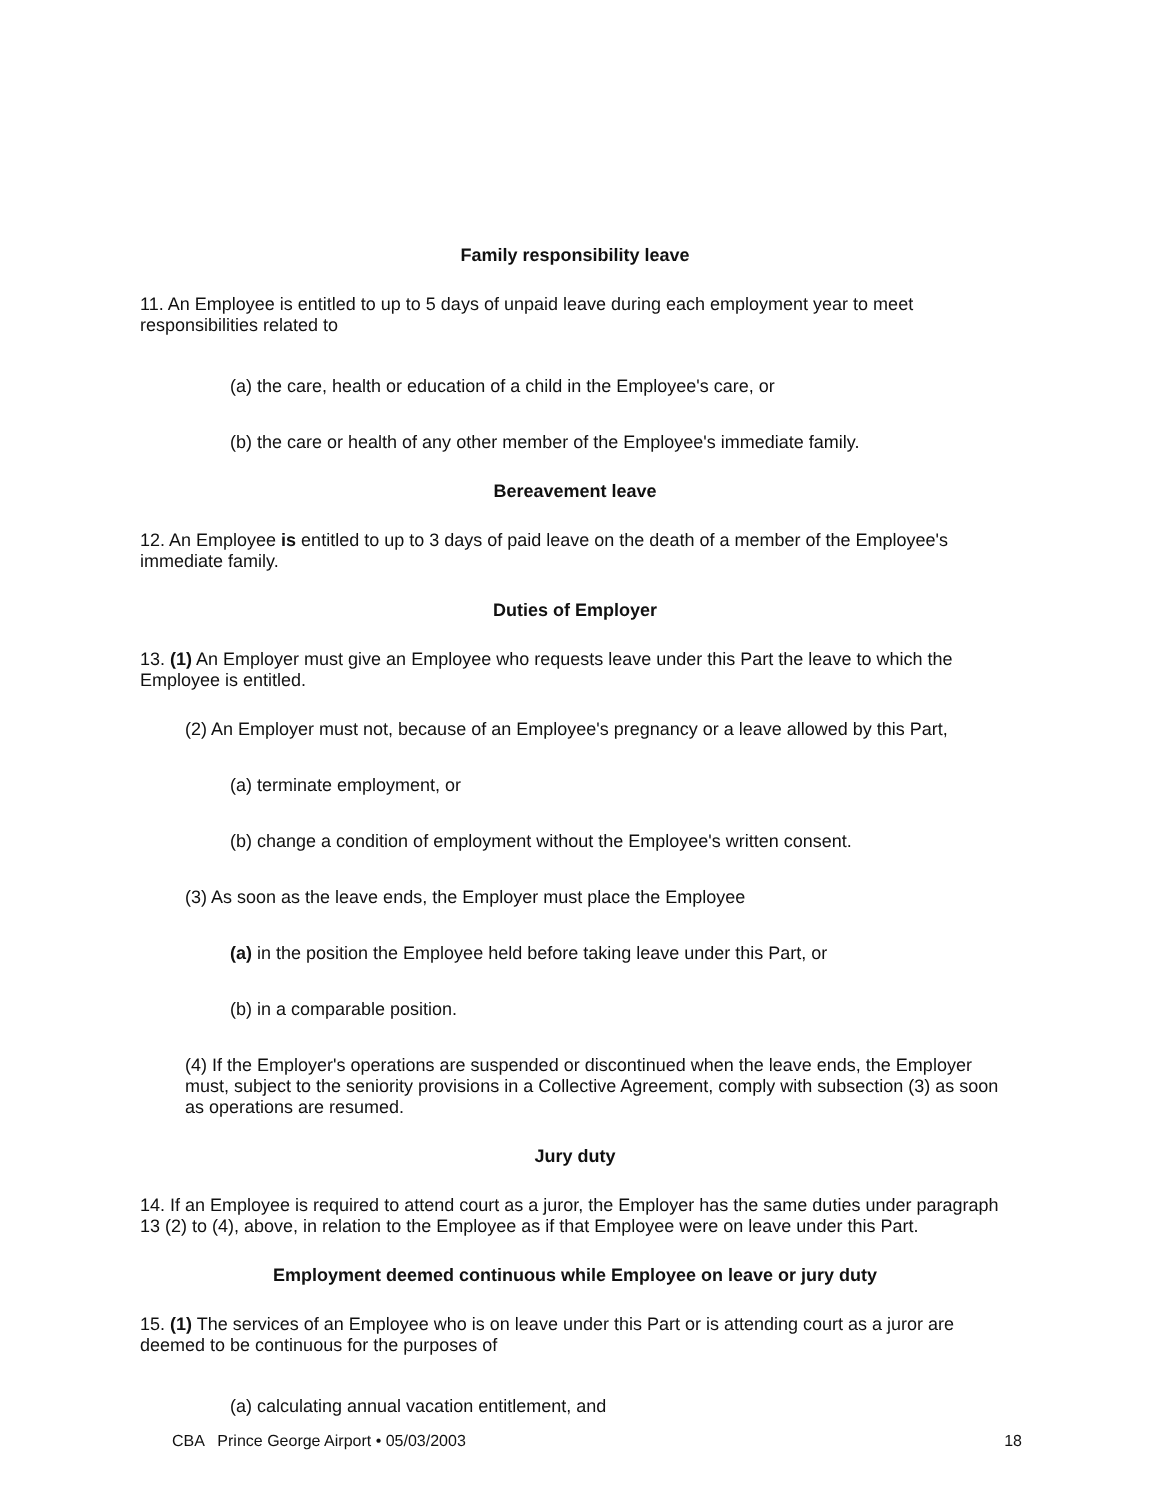Family responsibility leave
11. An Employee is entitled to up to 5 days of unpaid leave during each employment year to meet responsibilities related to
(a) the care, health or education of a child in the Employee's care, or
(b) the care or health of any other member of the Employee's immediate family.
Bereavement leave
12. An Employee is entitled to up to 3 days of paid leave on the death of a member of the Employee's immediate family.
Duties of Employer
13. (1) An Employer must give an Employee who requests leave under this Part the leave to which the Employee is entitled.
(2) An Employer must not, because of an Employee's pregnancy or a leave allowed by this Part,
(a) terminate employment, or
(b) change a condition of employment without the Employee's written consent.
(3) As soon as the leave ends, the Employer must place the Employee
(a) in the position the Employee held before taking leave under this Part, or
(b) in a comparable position.
(4) If the Employer's operations are suspended or discontinued when the leave ends, the Employer must, subject to the seniority provisions in a Collective Agreement, comply with subsection (3) as soon as operations are resumed.
Jury duty
14. If an Employee is required to attend court as a juror, the Employer has the same duties under paragraph 13 (2) to (4), above, in relation to the Employee as if that Employee were on leave under this Part.
Employment deemed continuous while Employee on leave or jury duty
15. (1) The services of an Employee who is on leave under this Part or is attending court as a juror are deemed to be continuous for the purposes of
(a) calculating annual vacation entitlement, and
CBA Prince George Airport • 05/03/2003 18